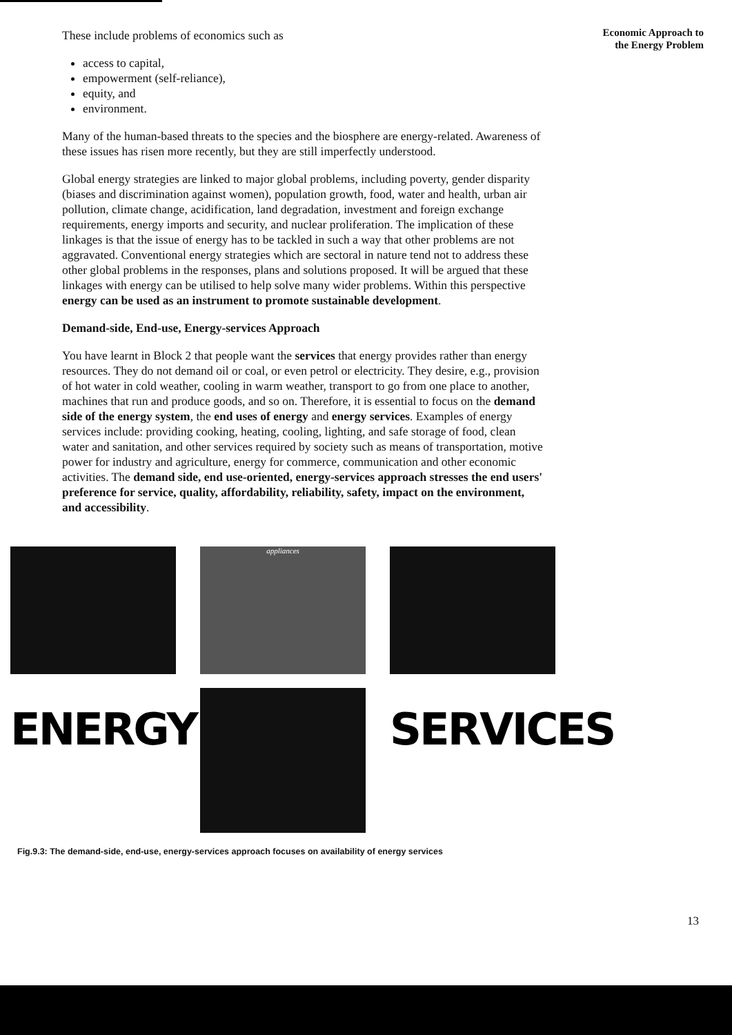These include problems of economics such as
access to capital,
empowerment (self-reliance),
equity, and
environment.
Many of the human-based threats to the species and the biosphere are energy-related. Awareness of these issues has risen more recently, but they are still imperfectly understood.
Global energy strategies are linked to major global problems, including poverty, gender disparity (biases and discrimination against women), population growth, food, water and health, urban air pollution, climate change, acidification, land degradation, investment and foreign exchange requirements, energy imports and security, and nuclear proliferation. The implication of these linkages is that the issue of energy has to be tackled in such a way that other problems are not aggravated. Conventional energy strategies which are sectoral in nature tend not to address these other global problems in the responses, plans and solutions proposed. It will be argued that these linkages with energy can be utilised to help solve many wider problems. Within this perspective energy can be used as an instrument to promote sustainable development.
Demand-side, End-use, Energy-services Approach
You have learnt in Block 2 that people want the services that energy provides rather than energy resources. They do not demand oil or coal, or even petrol or electricity. They desire, e.g., provision of hot water in cold weather, cooling in warm weather, transport to go from one place to another, machines that run and produce goods, and so on. Therefore, it is essential to focus on the demand side of the energy system, the end uses of energy and energy services. Examples of energy services include: providing cooking, heating, cooling, lighting, and safe storage of food, clean water and sanitation, and other services required by society such as means of transportation, motive power for industry and agriculture, energy for commerce, communication and other economic activities. The demand side, end use-oriented, energy-services approach stresses the end users' preference for service, quality, affordability, reliability, safety, impact on the environment, and accessibility.
Economic Approach to
the Energy Problem
appliances
ENERGY
SERVICES
Fig.9.3: The demand-side, end-use, energy-services approach focuses on availability of energy services
13